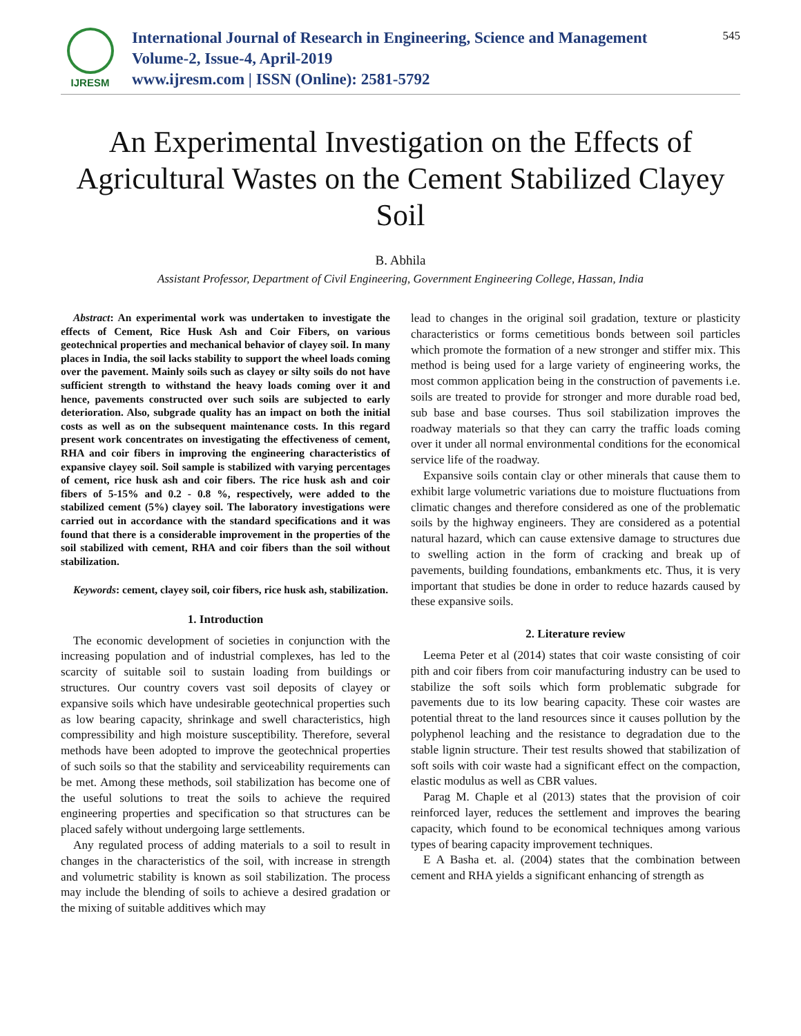IJRESM
International Journal of Research in Engineering, Science and Management
Volume-2, Issue-4, April-2019
www.ijresm.com | ISSN (Online): 2581-5792
545
An Experimental Investigation on the Effects of Agricultural Wastes on the Cement Stabilized Clayey Soil
B. Abhila
Assistant Professor, Department of Civil Engineering, Government Engineering College, Hassan, India
Abstract: An experimental work was undertaken to investigate the effects of Cement, Rice Husk Ash and Coir Fibers, on various geotechnical properties and mechanical behavior of clayey soil. In many places in India, the soil lacks stability to support the wheel loads coming over the pavement. Mainly soils such as clayey or silty soils do not have sufficient strength to withstand the heavy loads coming over it and hence, pavements constructed over such soils are subjected to early deterioration. Also, subgrade quality has an impact on both the initial costs as well as on the subsequent maintenance costs. In this regard present work concentrates on investigating the effectiveness of cement, RHA and coir fibers in improving the engineering characteristics of expansive clayey soil. Soil sample is stabilized with varying percentages of cement, rice husk ash and coir fibers. The rice husk ash and coir fibers of 5-15% and 0.2 - 0.8 %, respectively, were added to the stabilized cement (5%) clayey soil. The laboratory investigations were carried out in accordance with the standard specifications and it was found that there is a considerable improvement in the properties of the soil stabilized with cement, RHA and coir fibers than the soil without stabilization.
Keywords: cement, clayey soil, coir fibers, rice husk ash, stabilization.
1. Introduction
The economic development of societies in conjunction with the increasing population and of industrial complexes, has led to the scarcity of suitable soil to sustain loading from buildings or structures. Our country covers vast soil deposits of clayey or expansive soils which have undesirable geotechnical properties such as low bearing capacity, shrinkage and swell characteristics, high compressibility and high moisture susceptibility. Therefore, several methods have been adopted to improve the geotechnical properties of such soils so that the stability and serviceability requirements can be met. Among these methods, soil stabilization has become one of the useful solutions to treat the soils to achieve the required engineering properties and specification so that structures can be placed safely without undergoing large settlements.
Any regulated process of adding materials to a soil to result in changes in the characteristics of the soil, with increase in strength and volumetric stability is known as soil stabilization. The process may include the blending of soils to achieve a desired gradation or the mixing of suitable additives which may
lead to changes in the original soil gradation, texture or plasticity characteristics or forms cemetitious bonds between soil particles which promote the formation of a new stronger and stiffer mix. This method is being used for a large variety of engineering works, the most common application being in the construction of pavements i.e. soils are treated to provide for stronger and more durable road bed, sub base and base courses. Thus soil stabilization improves the roadway materials so that they can carry the traffic loads coming over it under all normal environmental conditions for the economical service life of the roadway.
Expansive soils contain clay or other minerals that cause them to exhibit large volumetric variations due to moisture fluctuations from climatic changes and therefore considered as one of the problematic soils by the highway engineers. They are considered as a potential natural hazard, which can cause extensive damage to structures due to swelling action in the form of cracking and break up of pavements, building foundations, embankments etc. Thus, it is very important that studies be done in order to reduce hazards caused by these expansive soils.
2. Literature review
Leema Peter et al (2014) states that coir waste consisting of coir pith and coir fibers from coir manufacturing industry can be used to stabilize the soft soils which form problematic subgrade for pavements due to its low bearing capacity. These coir wastes are potential threat to the land resources since it causes pollution by the polyphenol leaching and the resistance to degradation due to the stable lignin structure. Their test results showed that stabilization of soft soils with coir waste had a significant effect on the compaction, elastic modulus as well as CBR values.
Parag M. Chaple et al (2013) states that the provision of coir reinforced layer, reduces the settlement and improves the bearing capacity, which found to be economical techniques among various types of bearing capacity improvement techniques.
E A Basha et. al. (2004) states that the combination between cement and RHA yields a significant enhancing of strength as